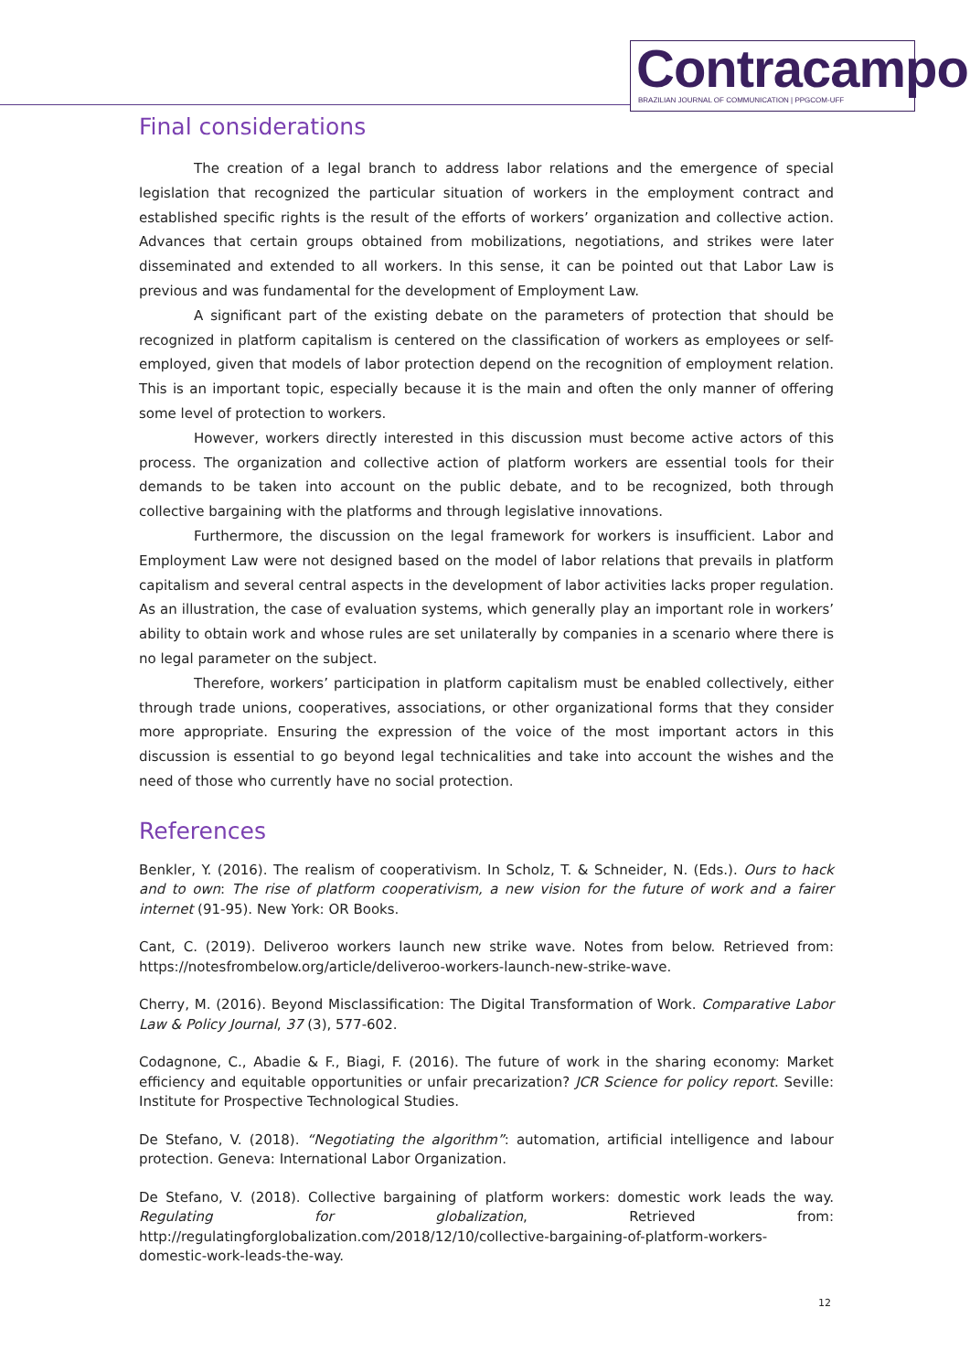Contracampo
BRAZILIAN JOURNAL OF COMMUNICATION | PPGCOM-UFF
Final considerations
The creation of a legal branch to address labor relations and the emergence of special legislation that recognized the particular situation of workers in the employment contract and established specific rights is the result of the efforts of workers’ organization and collective action. Advances that certain groups obtained from mobilizations, negotiations, and strikes were later disseminated and extended to all workers. In this sense, it can be pointed out that Labor Law is previous and was fundamental for the development of Employment Law.
A significant part of the existing debate on the parameters of protection that should be recognized in platform capitalism is centered on the classification of workers as employees or self-employed, given that models of labor protection depend on the recognition of employment relation. This is an important topic, especially because it is the main and often the only manner of offering some level of protection to workers.
However, workers directly interested in this discussion must become active actors of this process. The organization and collective action of platform workers are essential tools for their demands to be taken into account on the public debate, and to be recognized, both through collective bargaining with the platforms and through legislative innovations.
Furthermore, the discussion on the legal framework for workers is insufficient. Labor and Employment Law were not designed based on the model of labor relations that prevails in platform capitalism and several central aspects in the development of labor activities lacks proper regulation. As an illustration, the case of evaluation systems, which generally play an important role in workers’ ability to obtain work and whose rules are set unilaterally by companies in a scenario where there is no legal parameter on the subject.
Therefore, workers’ participation in platform capitalism must be enabled collectively, either through trade unions, cooperatives, associations, or other organizational forms that they consider more appropriate. Ensuring the expression of the voice of the most important actors in this discussion is essential to go beyond legal technicalities and take into account the wishes and the need of those who currently have no social protection.
References
Benkler, Y. (2016). The realism of cooperativism. In Scholz, T. & Schneider, N. (Eds.). Ours to hack and to own: The rise of platform cooperativism, a new vision for the future of work and a fairer internet (91-95). New York: OR Books.
Cant, C. (2019). Deliveroo workers launch new strike wave. Notes from below. Retrieved from: https://notesfrombelow.org/article/deliveroo-workers-launch-new-strike-wave.
Cherry, M. (2016). Beyond Misclassification: The Digital Transformation of Work. Comparative Labor Law & Policy Journal, 37 (3), 577-602.
Codagnone, C., Abadie & F., Biagi, F. (2016). The future of work in the sharing economy: Market efficiency and equitable opportunities or unfair precarization? JCR Science for policy report. Seville: Institute for Prospective Technological Studies.
De Stefano, V. (2018). “Negotiating the algorithm”: automation, artificial intelligence and labour protection. Geneva: International Labor Organization.
De Stefano, V. (2018). Collective bargaining of platform workers: domestic work leads the way. Regulating for globalization, Retrieved from: http://regulatingforglobalization.com/2018/12/10/collective-bargaining-of-platform-workers-domestic-work-leads-the-way.
12